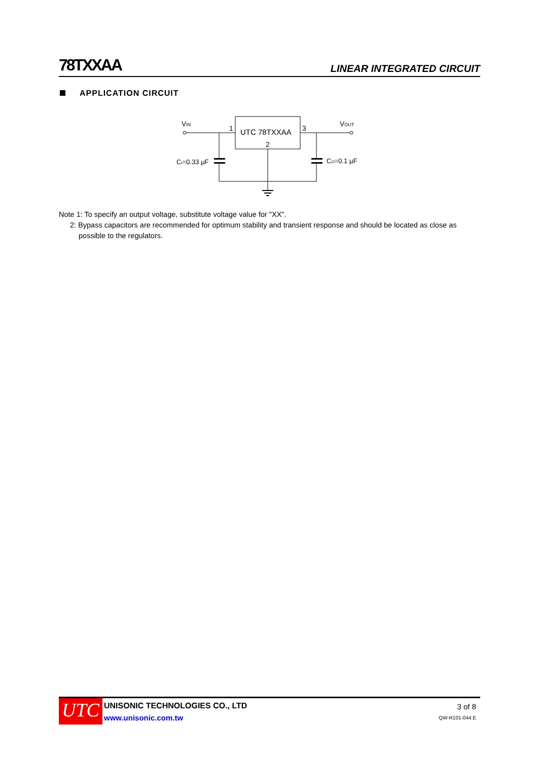78TXXAA
LINEAR INTEGRATED CIRCUIT
APPLICATION CIRCUIT
VIN
1
UTC 78TXXAA
2
3
VOUT
CI=0.33 µF
CO=0.1 µF
Note 1: To specify an output voltage, substitute voltage value for "XX".
2: Bypass capacitors are recommended for optimum stability and transient response and should be located as close as possible to the regulators.
UTC
UNISONIC TECHNOLOGIES CO., LTD
www.unisonic.com.tw
3 of 8
QW-R101-044.E